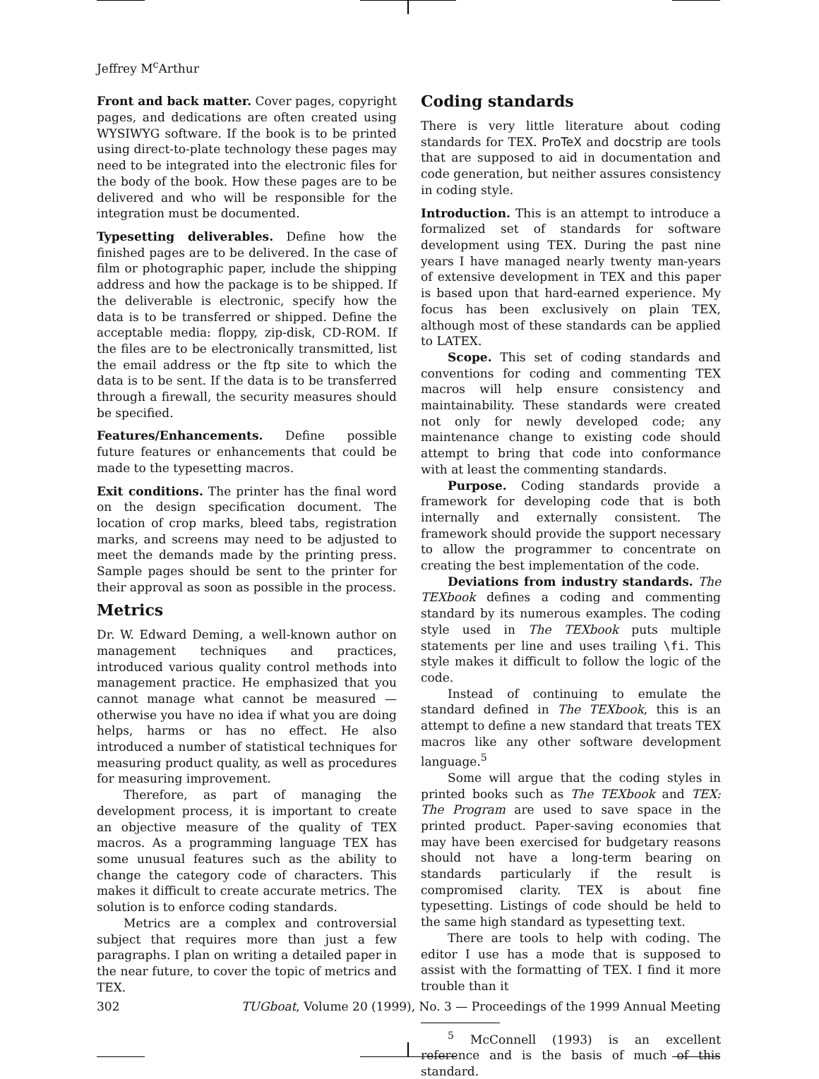Jeffrey M<sup>c</sup>Arthur
Front and back matter. Cover pages, copyright pages, and dedications are often created using WYSIWYG software. If the book is to be printed using direct-to-plate technology these pages may need to be integrated into the electronic files for the body of the book. How these pages are to be delivered and who will be responsible for the integration must be documented.
Typesetting deliverables. Define how the finished pages are to be delivered. In the case of film or photographic paper, include the shipping address and how the package is to be shipped. If the deliverable is electronic, specify how the data is to be transferred or shipped. Define the acceptable media: floppy, zip-disk, CD-ROM. If the files are to be electronically transmitted, list the email address or the ftp site to which the data is to be sent. If the data is to be transferred through a firewall, the security measures should be specified.
Features/Enhancements. Define possible future features or enhancements that could be made to the typesetting macros.
Exit conditions. The printer has the final word on the design specification document. The location of crop marks, bleed tabs, registration marks, and screens may need to be adjusted to meet the demands made by the printing press. Sample pages should be sent to the printer for their approval as soon as possible in the process.
Metrics
Dr. W. Edward Deming, a well-known author on management techniques and practices, introduced various quality control methods into management practice. He emphasized that you cannot manage what cannot be measured — otherwise you have no idea if what you are doing helps, harms or has no effect. He also introduced a number of statistical techniques for measuring product quality, as well as procedures for measuring improvement.
Therefore, as part of managing the development process, it is important to create an objective measure of the quality of TEX macros. As a programming language TEX has some unusual features such as the ability to change the category code of characters. This makes it difficult to create accurate metrics. The solution is to enforce coding standards.
Metrics are a complex and controversial subject that requires more than just a few paragraphs. I plan on writing a detailed paper in the near future, to cover the topic of metrics and TEX.
Coding standards
There is very little literature about coding standards for TEX. ProTeX and docstrip are tools that are supposed to aid in documentation and code generation, but neither assures consistency in coding style.
Introduction. This is an attempt to introduce a formalized set of standards for software development using TEX. During the past nine years I have managed nearly twenty man-years of extensive development in TEX and this paper is based upon that hard-earned experience. My focus has been exclusively on plain TEX, although most of these standards can be applied to LATEX.
Scope. This set of coding standards and conventions for coding and commenting TEX macros will help ensure consistency and maintainability. These standards were created not only for newly developed code; any maintenance change to existing code should attempt to bring that code into conformance with at least the commenting standards.
Purpose. Coding standards provide a framework for developing code that is both internally and externally consistent. The framework should provide the support necessary to allow the programmer to concentrate on creating the best implementation of the code.
Deviations from industry standards. The TEXbook defines a coding and commenting standard by its numerous examples. The coding style used in The TEXbook puts multiple statements per line and uses trailing \fi. This style makes it difficult to follow the logic of the code.
Instead of continuing to emulate the standard defined in The TEXbook, this is an attempt to define a new standard that treats TEX macros like any other software development language.<sup>5</sup>
Some will argue that the coding styles in printed books such as The TEXbook and TEX: The Program are used to save space in the printed product. Paper-saving economies that may have been exercised for budgetary reasons should not have a long-term bearing on standards particularly if the result is compromised clarity. TEX is about fine typesetting. Listings of code should be held to the same high standard as typesetting text.
There are tools to help with coding. The editor I use has a mode that is supposed to assist with the formatting of TEX. I find it more trouble than it
<sup>5</sup> McConnell (1993) is an excellent reference and is the basis of much of this standard.
302 TUGboat, Volume 20 (1999), No. 3 — Proceedings of the 1999 Annual Meeting